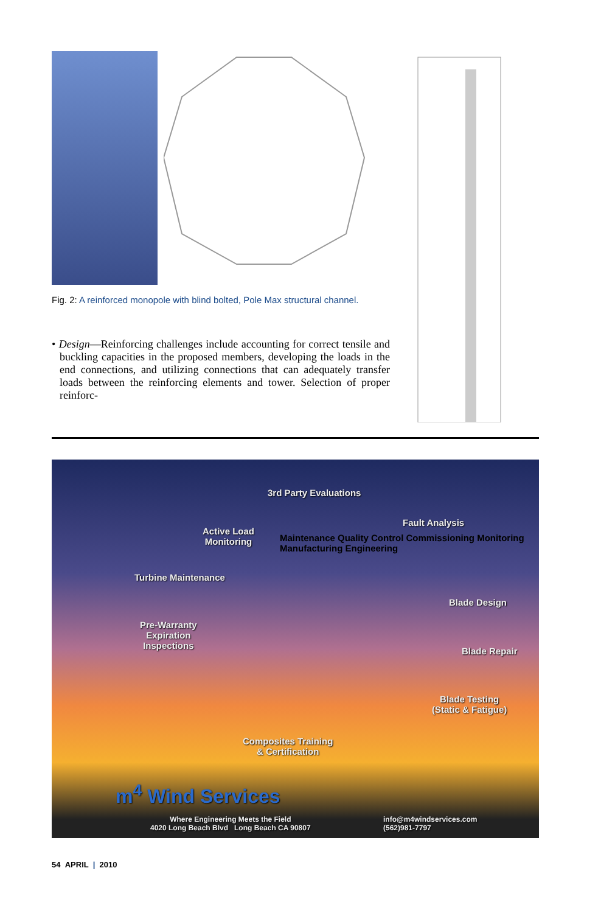Fig. 2: A reinforced monopole with blind bolted, Pole Max structural channel.
• Design—Reinforcing challenges include accounting for correct tensile and buckling capacities in the proposed members, developing the loads in the end connections, and utilizing connections that can adequately transfer loads between the reinforcing elements and tower. Selection of proper reinforc-
3rd Party Evaluations
Fault Analysis
Active Load
Monitoring
Turbine Maintenance
Blade Design
Pre-Warranty
Expiration
Inspections
Blade Repair
Blade Testing
(Static & Fatigue)
Composites Training
& Certification
Maintenance Quality Control Commissioning Monitoring Manufacturing Engineering
m<sup>4</sup> Wind Services
Where Engineering Meets the Field
4020 Long Beach Blvd Long Beach CA 90807
info@m4windservices.com
(562)981-7797
54 APRIL | 2010